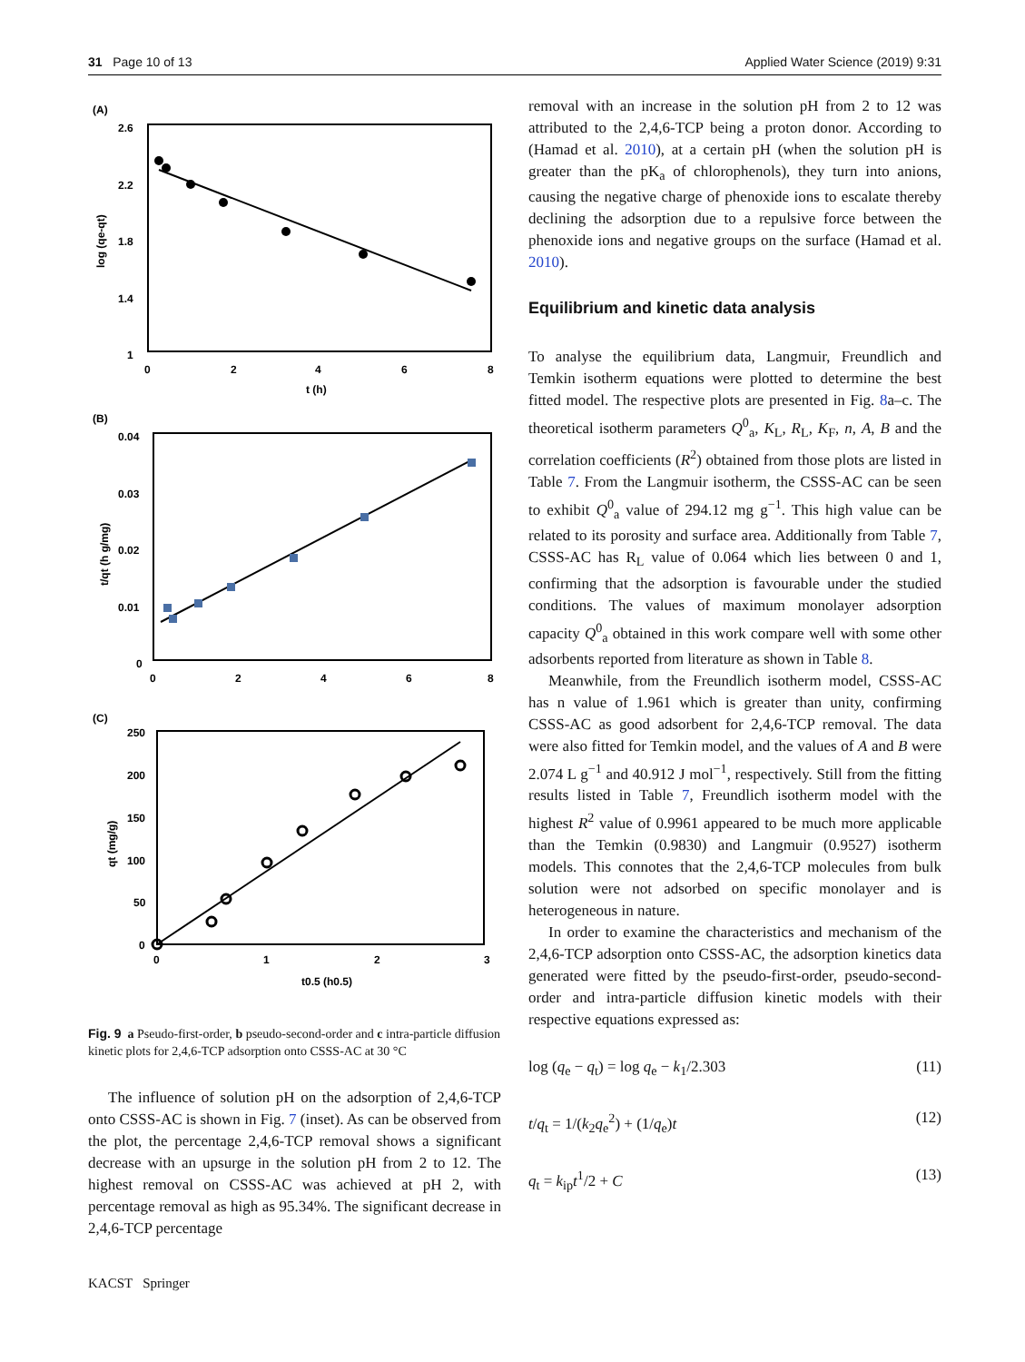31 Page 10 of 13 Applied Water Science (2019) 9:31
(A)
2.6
2.2
1.8
1.4
1
0
2
4
6
8
t (h)
log (qe-qt)
(B)
0.04
0.03
0.02
0.01
0
0
2
4
6
8
t/qt (h g/mg)
(C)
250
200
150
100
50
0
0
1
2
3
t0.5 (h0.5)
qt (mg/g)
Fig. 9 a Pseudo-first-order, b pseudo-second-order and c intra-particle diffusion kinetic plots for 2,4,6-TCP adsorption onto CSSS-AC at 30 °C
The influence of solution pH on the adsorption of 2,4,6-TCP onto CSSS-AC is shown in Fig. 7 (inset). As can be observed from the plot, the percentage 2,4,6-TCP removal shows a significant decrease with an upsurge in the solution pH from 2 to 12. The highest removal on CSSS-AC was achieved at pH 2, with percentage removal as high as 95.34%. The significant decrease in 2,4,6-TCP percentage
removal with an increase in the solution pH from 2 to 12 was attributed to the 2,4,6-TCP being a proton donor. According to (Hamad et al. 2010), at a certain pH (when the solution pH is greater than the pK<sub>a</sub> of chlorophenols), they turn into anions, causing the negative charge of phenoxide ions to escalate thereby declining the adsorption due to a repulsive force between the phenoxide ions and negative groups on the surface (Hamad et al. 2010).
Equilibrium and kinetic data analysis
To analyse the equilibrium data, Langmuir, Freundlich and Temkin isotherm equations were plotted to determine the best fitted model. The respective plots are presented in Fig. 8a–c. The theoretical isotherm parameters Q<sup>0</sup><sub>a</sub>, K<sub>L</sub>, R<sub>L</sub>, K<sub>F</sub>, n, A, B and the correlation coefficients (R<sup>2</sup>) obtained from those plots are listed in Table 7. From the Langmuir isotherm, the CSSS-AC can be seen to exhibit Q<sup>0</sup><sub>a</sub> value of 294.12 mg g<sup>−1</sup>. This high value can be related to its porosity and surface area. Additionally from Table 7, CSSS-AC has R<sub>L</sub> value of 0.064 which lies between 0 and 1, confirming that the adsorption is favourable under the studied conditions. The values of maximum monolayer adsorption capacity Q<sup>0</sup><sub>a</sub> obtained in this work compare well with some other adsorbents reported from literature as shown in Table 8.
Meanwhile, from the Freundlich isotherm model, CSSS-AC has n value of 1.961 which is greater than unity, confirming CSSS-AC as good adsorbent for 2,4,6-TCP removal. The data were also fitted for Temkin model, and the values of A and B were 2.074 L g<sup>−1</sup> and 40.912 J mol<sup>−1</sup>, respectively. Still from the fitting results listed in Table 7, Freundlich isotherm model with the highest R<sup>2</sup> value of 0.9961 appeared to be much more applicable than the Temkin (0.9830) and Langmuir (0.9527) isotherm models. This connotes that the 2,4,6-TCP molecules from bulk solution were not adsorbed on specific monolayer and is heterogeneous in nature.
In order to examine the characteristics and mechanism of the 2,4,6-TCP adsorption onto CSSS-AC, the adsorption kinetics data generated were fitted by the pseudo-first-order, pseudo-second-order and intra-particle diffusion kinetic models with their respective equations expressed as:
log (q<sub>e</sub> − q<sub>t</sub>) = log q<sub>e</sub> − k<sub>1</sub>/2.303 (11)
t/q<sub>t</sub> = 1/(k<sub>2</sub>q<sub>e</sub><sup>2</sup>) + (1/q<sub>e</sub>)t (12)
q<sub>t</sub> = k<sub>ip</sub>t<sup>1</sup>/2 + C (13)
KACST Springer